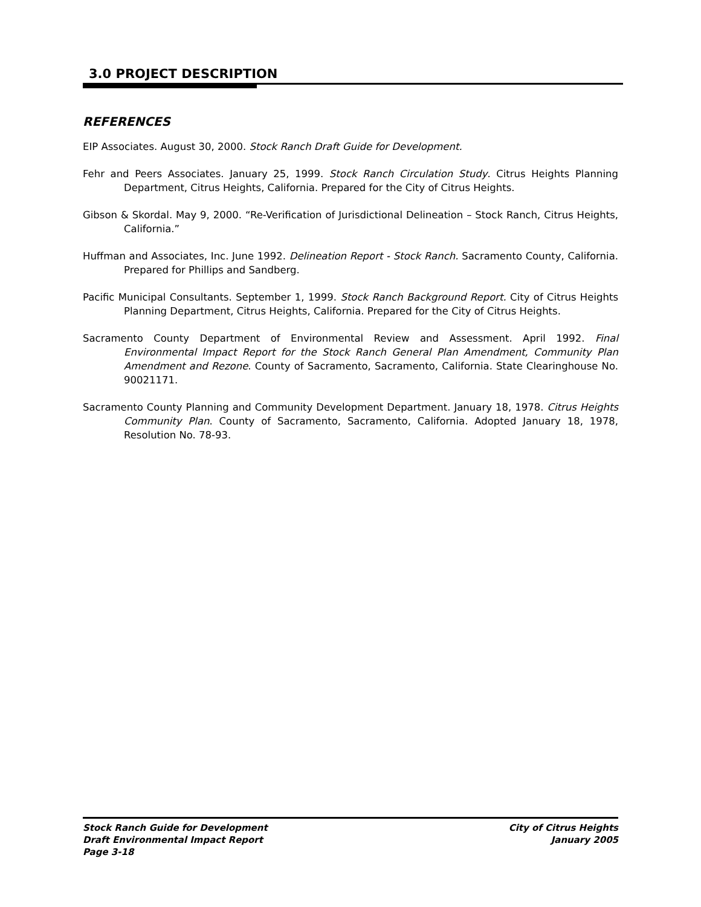3.0 PROJECT DESCRIPTION
REFERENCES
EIP Associates. August 30, 2000. Stock Ranch Draft Guide for Development.
Fehr and Peers Associates. January 25, 1999. Stock Ranch Circulation Study. Citrus Heights Planning Department, Citrus Heights, California. Prepared for the City of Citrus Heights.
Gibson & Skordal. May 9, 2000. “Re-Verification of Jurisdictional Delineation – Stock Ranch, Citrus Heights, California.”
Huffman and Associates, Inc. June 1992. Delineation Report - Stock Ranch. Sacramento County, California. Prepared for Phillips and Sandberg.
Pacific Municipal Consultants. September 1, 1999. Stock Ranch Background Report. City of Citrus Heights Planning Department, Citrus Heights, California. Prepared for the City of Citrus Heights.
Sacramento County Department of Environmental Review and Assessment. April 1992. Final Environmental Impact Report for the Stock Ranch General Plan Amendment, Community Plan Amendment and Rezone. County of Sacramento, Sacramento, California. State Clearinghouse No. 90021171.
Sacramento County Planning and Community Development Department. January 18, 1978. Citrus Heights Community Plan. County of Sacramento, Sacramento, California. Adopted January 18, 1978, Resolution No. 78-93.
Stock Ranch Guide for Development
Draft Environmental Impact Report
Page 3-18
City of Citrus Heights
January 2005